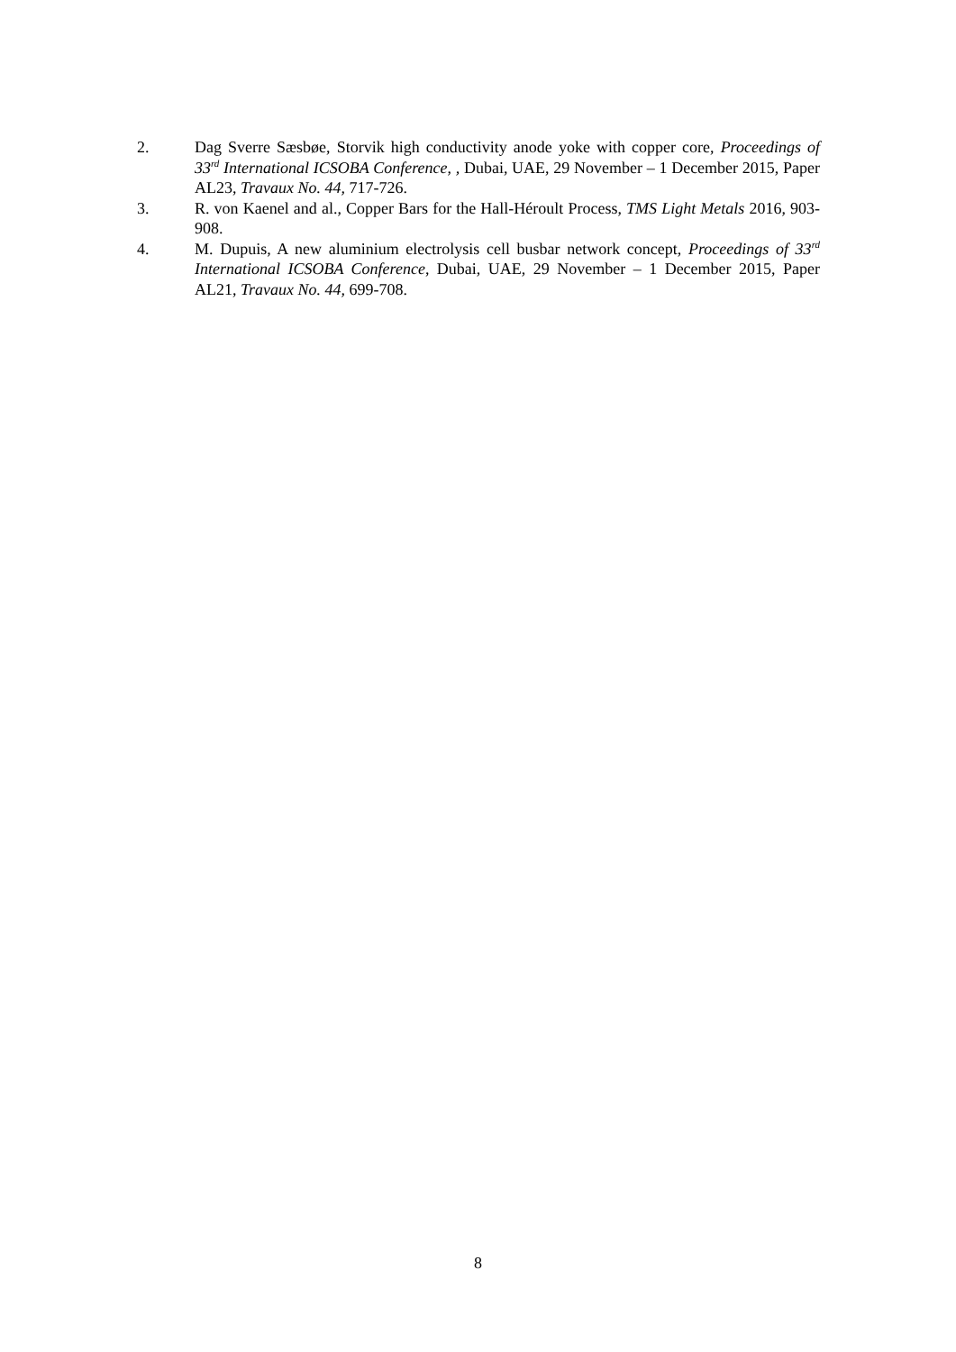2. Dag Sverre Sæsbøe, Storvik high conductivity anode yoke with copper core, Proceedings of 33<sup>rd</sup> International ICSOBA Conference, , Dubai, UAE, 29 November – 1 December 2015, Paper AL23, Travaux No. 44, 717-726.
3. R. von Kaenel and al., Copper Bars for the Hall-Héroult Process, TMS Light Metals 2016, 903-908.
4. M. Dupuis, A new aluminium electrolysis cell busbar network concept, Proceedings of 33<sup>rd</sup> International ICSOBA Conference, Dubai, UAE, 29 November – 1 December 2015, Paper AL21, Travaux No. 44, 699-708.
8